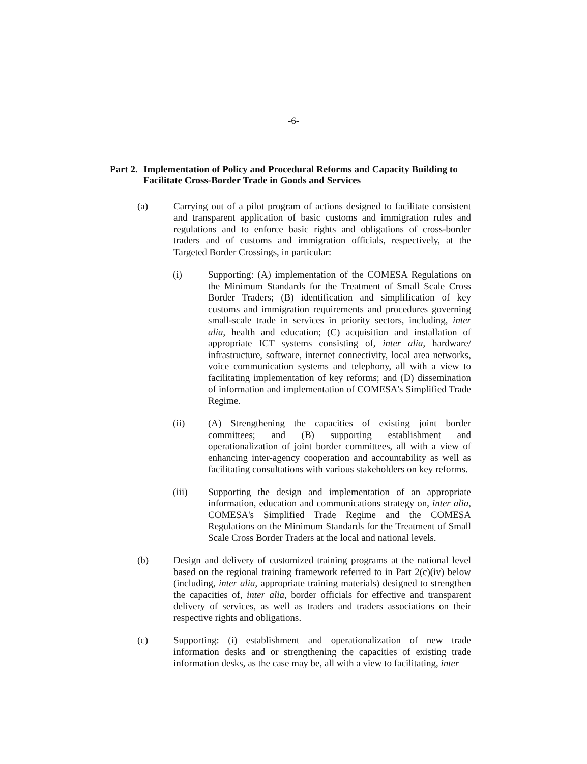-6-
Part 2. Implementation of Policy and Procedural Reforms and Capacity Building to Facilitate Cross-Border Trade in Goods and Services
(a) Carrying out of a pilot program of actions designed to facilitate consistent and transparent application of basic customs and immigration rules and regulations and to enforce basic rights and obligations of cross-border traders and of customs and immigration officials, respectively, at the Targeted Border Crossings, in particular:
(i) Supporting: (A) implementation of the COMESA Regulations on the Minimum Standards for the Treatment of Small Scale Cross Border Traders; (B) identification and simplification of key customs and immigration requirements and procedures governing small-scale trade in services in priority sectors, including, inter alia, health and education; (C) acquisition and installation of appropriate ICT systems consisting of, inter alia, hardware/ infrastructure, software, internet connectivity, local area networks, voice communication systems and telephony, all with a view to facilitating implementation of key reforms; and (D) dissemination of information and implementation of COMESA's Simplified Trade Regime.
(ii) (A) Strengthening the capacities of existing joint border committees; and (B) supporting establishment and operationalization of joint border committees, all with a view of enhancing inter-agency cooperation and accountability as well as facilitating consultations with various stakeholders on key reforms.
(iii) Supporting the design and implementation of an appropriate information, education and communications strategy on, inter alia, COMESA's Simplified Trade Regime and the COMESA Regulations on the Minimum Standards for the Treatment of Small Scale Cross Border Traders at the local and national levels.
(b) Design and delivery of customized training programs at the national level based on the regional training framework referred to in Part 2(c)(iv) below (including, inter alia, appropriate training materials) designed to strengthen the capacities of, inter alia, border officials for effective and transparent delivery of services, as well as traders and traders associations on their respective rights and obligations.
(c) Supporting: (i) establishment and operationalization of new trade information desks and or strengthening the capacities of existing trade information desks, as the case may be, all with a view to facilitating, inter